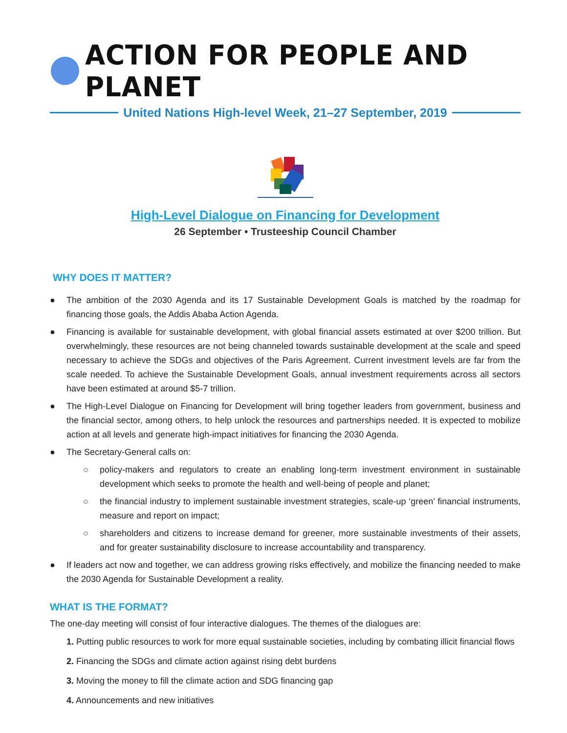ACTION FOR PEOPLE AND PLANET
United Nations High-level Week, 21–27 September, 2019
High-Level Dialogue on Financing for Development
26 September • Trusteeship Council Chamber
WHY DOES IT MATTER?
● The ambition of the 2030 Agenda and its 17 Sustainable Development Goals is matched by the roadmap for financing those goals, the Addis Ababa Action Agenda.
● Financing is available for sustainable development, with global financial assets estimated at over $200 trillion. But overwhelmingly, these resources are not being channeled towards sustainable development at the scale and speed necessary to achieve the SDGs and objectives of the Paris Agreement. Current investment levels are far from the scale needed. To achieve the Sustainable Development Goals, annual investment requirements across all sectors have been estimated at around $5-7 trillion.
● The High-Level Dialogue on Financing for Development will bring together leaders from government, business and the financial sector, among others, to help unlock the resources and partnerships needed. It is expected to mobilize action at all levels and generate high-impact initiatives for financing the 2030 Agenda.
● The Secretary-General calls on:
○ policy-makers and regulators to create an enabling long-term investment environment in sustainable development which seeks to promote the health and well-being of people and planet;
○ the financial industry to implement sustainable investment strategies, scale-up ‘green’ financial instruments, measure and report on impact;
○ shareholders and citizens to increase demand for greener, more sustainable investments of their assets, and for greater sustainability disclosure to increase accountability and transparency.
● If leaders act now and together, we can address growing risks effectively, and mobilize the financing needed to make the 2030 Agenda for Sustainable Development a reality.
WHAT IS THE FORMAT?
The one-day meeting will consist of four interactive dialogues. The themes of the dialogues are:
1. Putting public resources to work for more equal sustainable societies, including by combating illicit financial flows
2. Financing the SDGs and climate action against rising debt burdens
3. Moving the money to fill the climate action and SDG financing gap
4. Announcements and new initiatives